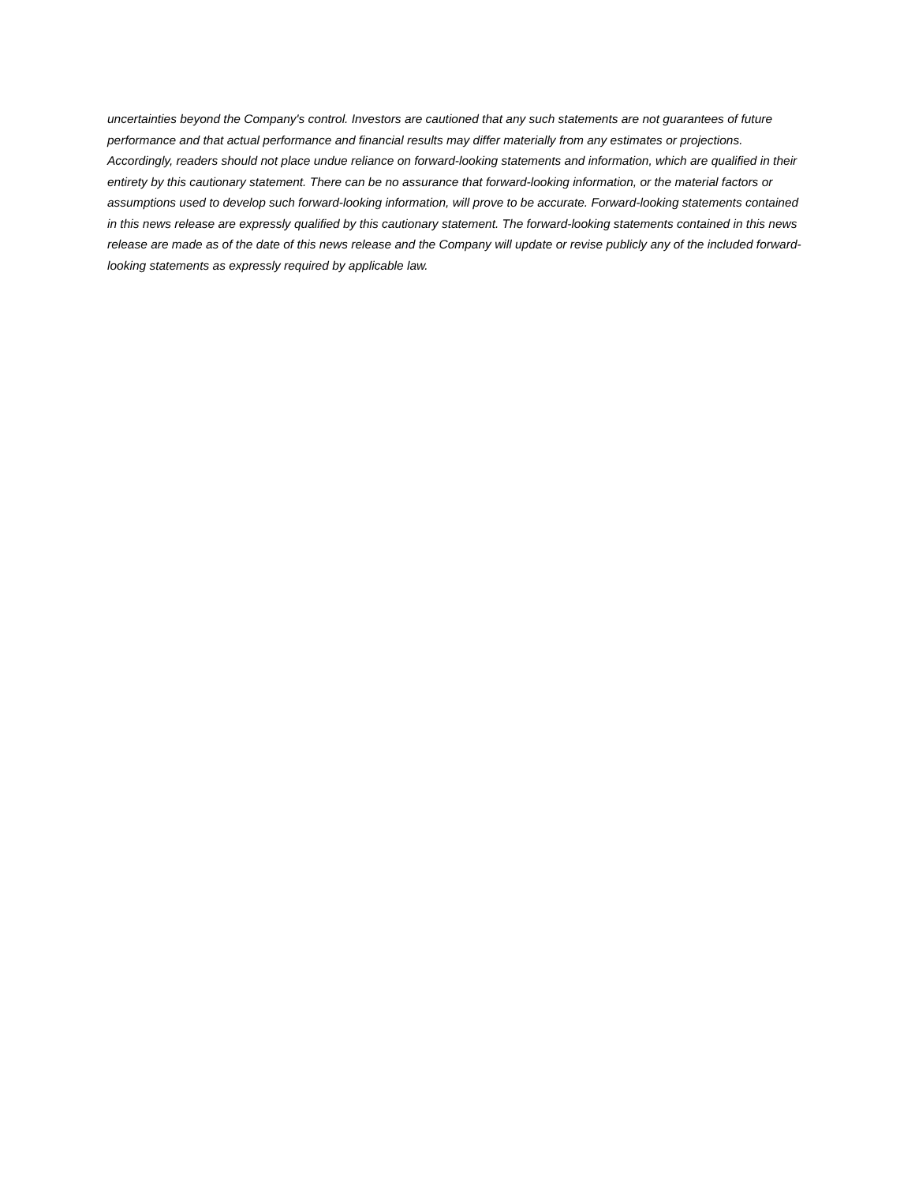uncertainties beyond the Company's control. Investors are cautioned that any such statements are not guarantees of future performance and that actual performance and financial results may differ materially from any estimates or projections. Accordingly, readers should not place undue reliance on forward-looking statements and information, which are qualified in their entirety by this cautionary statement. There can be no assurance that forward-looking information, or the material factors or assumptions used to develop such forward-looking information, will prove to be accurate. Forward-looking statements contained in this news release are expressly qualified by this cautionary statement. The forward-looking statements contained in this news release are made as of the date of this news release and the Company will update or revise publicly any of the included forward-looking statements as expressly required by applicable law.